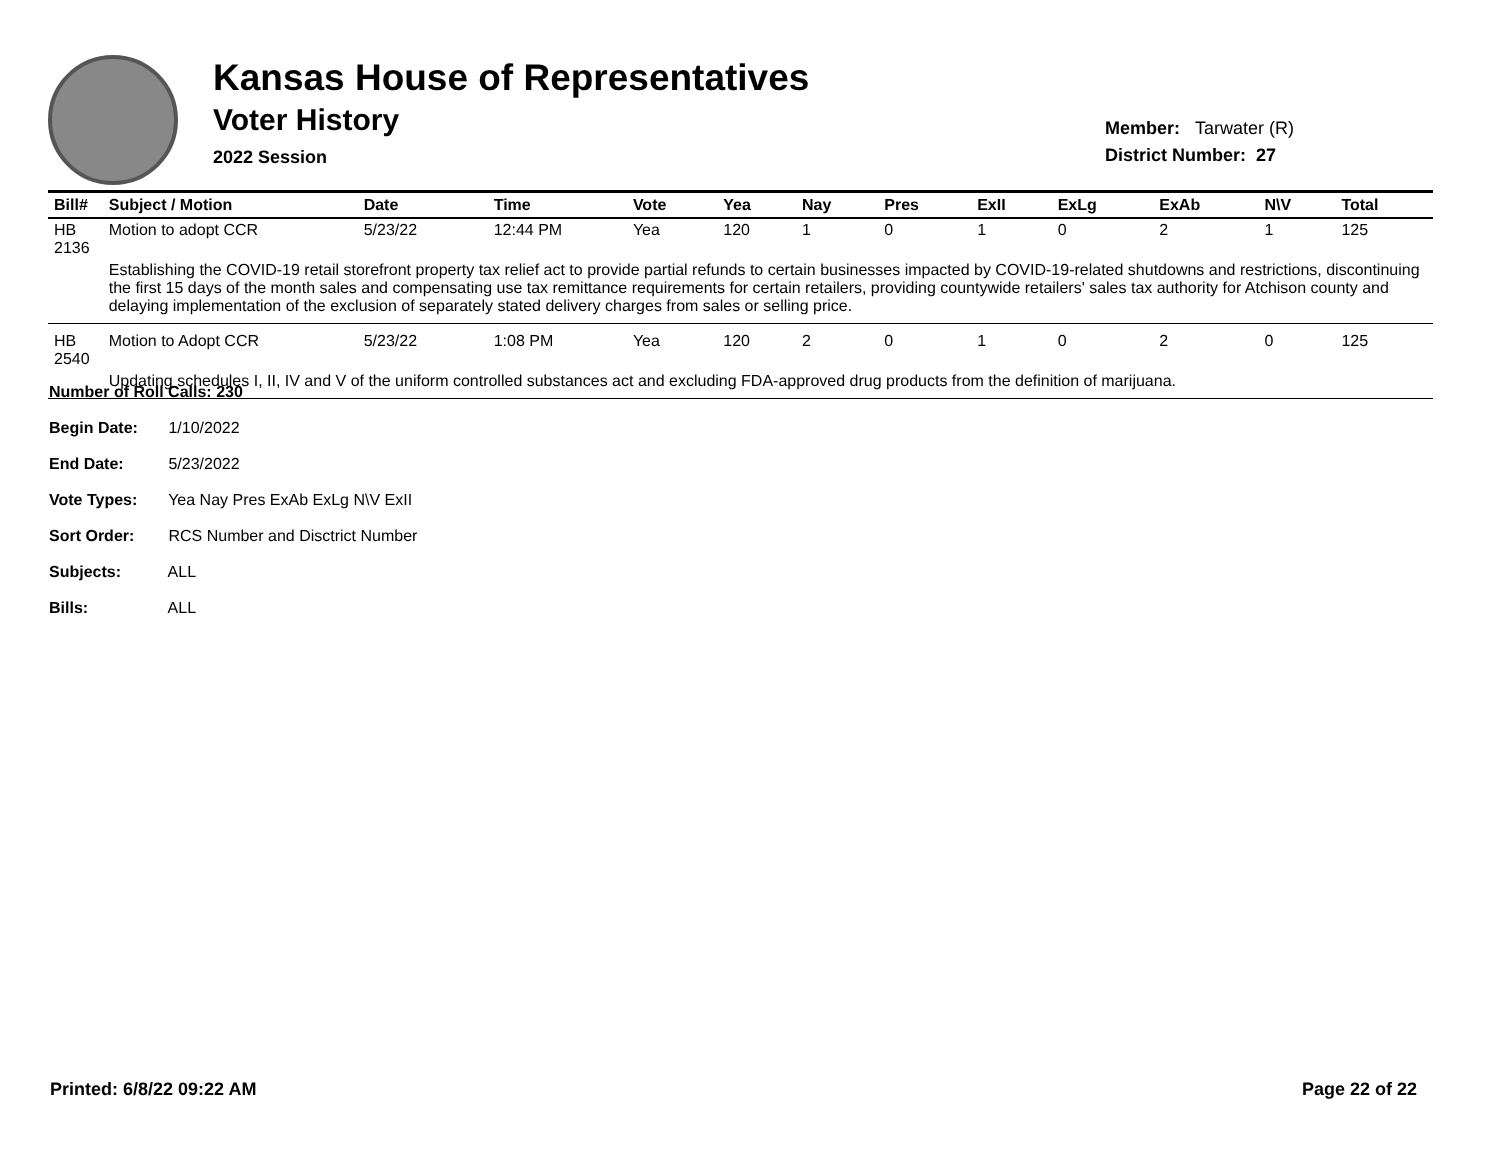Kansas House of Representatives
Voter History
2022 Session
Member: Tarwater (R)
District Number: 27
| Bill# | Subject / Motion | Date | Time | Vote | Yea | Nay | Pres | ExII | ExLg | ExAb | N\V | Total |
| --- | --- | --- | --- | --- | --- | --- | --- | --- | --- | --- | --- | --- |
| HB 2136 | Motion to adopt CCR | 5/23/22 | 12:44 PM | Yea | 120 | 1 | 0 | 1 | 0 | 2 | 1 | 125 |
| | Establishing the COVID-19 retail storefront property tax relief act to provide partial refunds to certain businesses impacted by COVID-19-related shutdowns and restrictions, discontinuing the first 15 days of the month sales and compensating use tax remittance requirements for certain retailers, providing countywide retailers' sales tax authority for Atchison county and delaying implementation of the exclusion of separately stated delivery charges from sales or selling price. | | | | | | | | | | | |
| HB 2540 | Motion to Adopt CCR | 5/23/22 | 1:08 PM | Yea | 120 | 2 | 0 | 1 | 0 | 2 | 0 | 125 |
| | Updating schedules I, II, IV and V of the uniform controlled substances act and excluding FDA-approved drug products from the definition of marijuana. | | | | | | | | | | | |
Number of Roll Calls: 230
Begin Date: 1/10/2022
End Date: 5/23/2022
Vote Types: Yea Nay Pres ExAb ExLg N\V ExII
Sort Order: RCS Number and Disctrict Number
Subjects: ALL
Bills: ALL
Printed: 6/8/22 09:22 AM Page 22 of 22